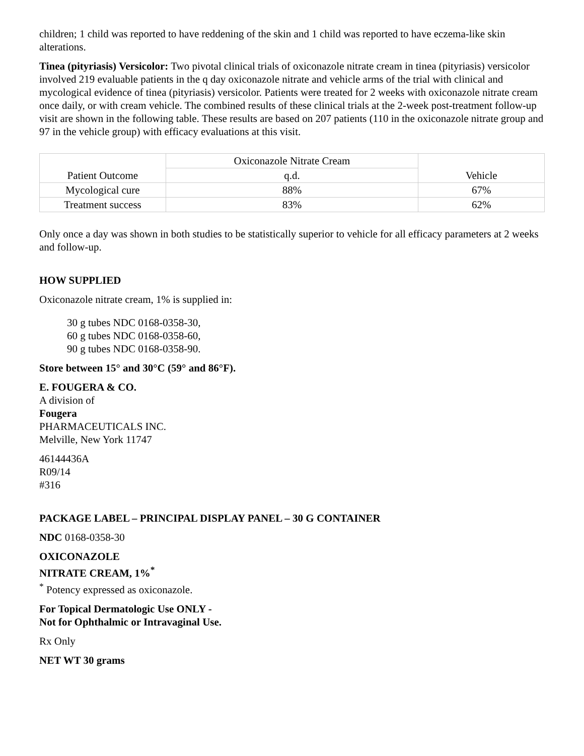children; 1 child was reported to have reddening of the skin and 1 child was reported to have eczema-like skin alterations.
Tinea (pityriasis) Versicolor: Two pivotal clinical trials of oxiconazole nitrate cream in tinea (pityriasis) versicolor involved 219 evaluable patients in the q day oxiconazole nitrate and vehicle arms of the trial with clinical and mycological evidence of tinea (pityriasis) versicolor. Patients were treated for 2 weeks with oxiconazole nitrate cream once daily, or with cream vehicle. The combined results of these clinical trials at the 2-week post-treatment follow-up visit are shown in the following table. These results are based on 207 patients (110 in the oxiconazole nitrate group and 97 in the vehicle group) with efficacy evaluations at this visit.
| Patient Outcome | Oxiconazole Nitrate Cream | Vehicle |
| --- | --- | --- |
| | q.d. | |
| Mycological cure | 88% | 67% |
| Treatment success | 83% | 62% |
Only once a day was shown in both studies to be statistically superior to vehicle for all efficacy parameters at 2 weeks and follow-up.
HOW SUPPLIED
Oxiconazole nitrate cream, 1% is supplied in:
30 g tubes NDC 0168-0358-30,
60 g tubes NDC 0168-0358-60,
90 g tubes NDC 0168-0358-90.
Store between 15° and 30°C (59° and 86°F).
E. FOUGERA & CO.
A division of
Fougera
PHARMACEUTICALS INC.
Melville, New York 11747
46144436A
R09/14
#316
PACKAGE LABEL – PRINCIPAL DISPLAY PANEL – 30 G CONTAINER
NDC 0168-0358-30
OXICONAZOLE
NITRATE CREAM, 1%<sup>*</sup>
<sup>*</sup> Potency expressed as oxiconazole.
For Topical Dermatologic Use ONLY -
Not for Ophthalmic or Intravaginal Use.
Rx Only
NET WT 30 grams